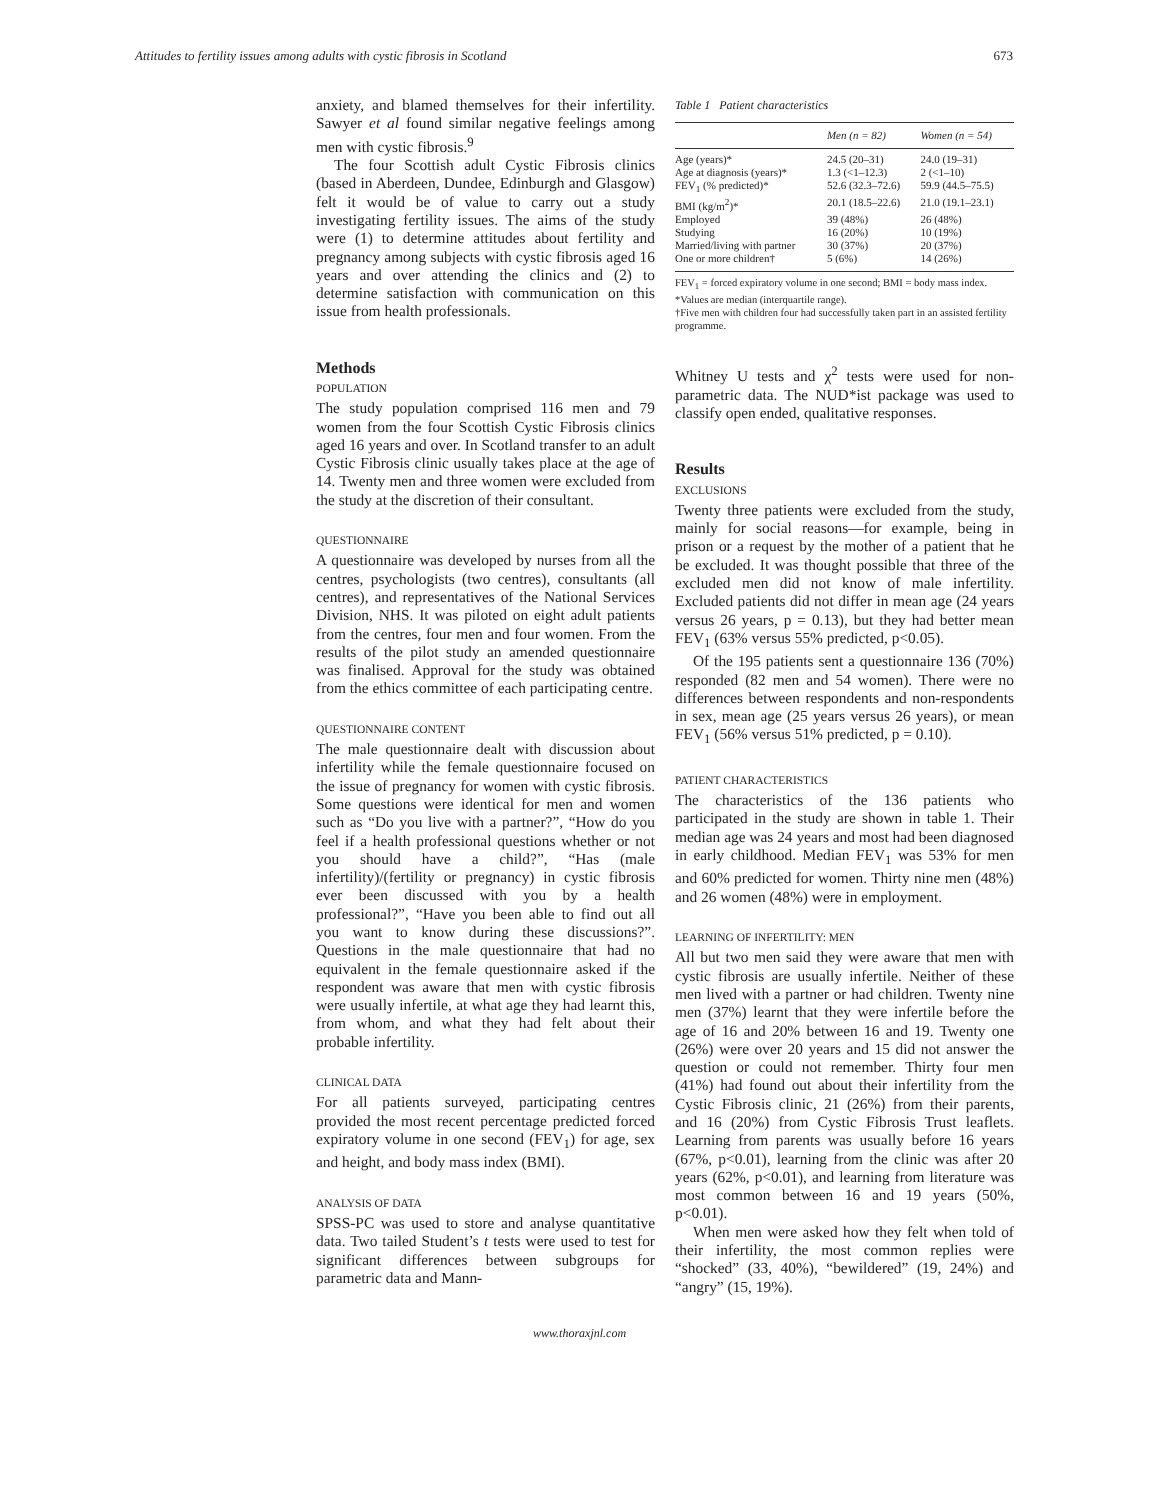Attitudes to fertility issues among adults with cystic fibrosis in Scotland 673
anxiety, and blamed themselves for their infertility. Sawyer et al found similar negative feelings among men with cystic fibrosis.<sup>9</sup>
The four Scottish adult Cystic Fibrosis clinics (based in Aberdeen, Dundee, Edinburgh and Glasgow) felt it would be of value to carry out a study investigating fertility issues. The aims of the study were (1) to determine attitudes about fertility and pregnancy among subjects with cystic fibrosis aged 16 years and over attending the clinics and (2) to determine satisfaction with communication on this issue from health professionals.
Methods
POPULATION
The study population comprised 116 men and 79 women from the four Scottish Cystic Fibrosis clinics aged 16 years and over. In Scotland transfer to an adult Cystic Fibrosis clinic usually takes place at the age of 14. Twenty men and three women were excluded from the study at the discretion of their consultant.
QUESTIONNAIRE
A questionnaire was developed by nurses from all the centres, psychologists (two centres), consultants (all centres), and representatives of the National Services Division, NHS. It was piloted on eight adult patients from the centres, four men and four women. From the results of the pilot study an amended questionnaire was finalised. Approval for the study was obtained from the ethics committee of each participating centre.
QUESTIONNAIRE CONTENT
The male questionnaire dealt with discussion about infertility while the female questionnaire focused on the issue of pregnancy for women with cystic fibrosis. Some questions were identical for men and women such as “Do you live with a partner?”, “How do you feel if a health professional questions whether or not you should have a child?”, “Has (male infertility)/(fertility or pregnancy) in cystic fibrosis ever been discussed with you by a health professional?”, “Have you been able to find out all you want to know during these discussions?”. Questions in the male questionnaire that had no equivalent in the female questionnaire asked if the respondent was aware that men with cystic fibrosis were usually infertile, at what age they had learnt this, from whom, and what they had felt about their probable infertility.
CLINICAL DATA
For all patients surveyed, participating centres provided the most recent percentage predicted forced expiratory volume in one second (FEV<sub>1</sub>) for age, sex and height, and body mass index (BMI).
ANALYSIS OF DATA
SPSS-PC was used to store and analyse quantitative data. Two tailed Student’s t tests were used to test for significant differences between subgroups for parametric data and Mann-
Table 1 Patient characteristics
| | Men (n = 82) | Women (n = 54) |
| --- | --- | --- |
| Age (years)* | 24.5 (20–31) | 24.0 (19–31) |
| Age at diagnosis (years)* | 1.3 (<1–12.3) | 2 (<1–10) |
| FEV<sub>1</sub> (% predicted)* | 52.6 (32.3–72.6) | 59.9 (44.5–75.5) |
| BMI (kg/m<sup>2</sup>)* | 20.1 (18.5–22.6) | 21.0 (19.1–23.1) |
| Employed | 39 (48%) | 26 (48%) |
| Studying | 16 (20%) | 10 (19%) |
| Married/living with partner | 30 (37%) | 20 (37%) |
| One or more children† | 5 (6%) | 14 (26%) |
FEV<sub>1</sub> = forced expiratory volume in one second; BMI = body mass index.
*Values are median (interquartile range).
†Five men with children four had successfully taken part in an assisted fertility programme.
Whitney U tests and χ<sup>2</sup> tests were used for non-parametric data. The NUD*ist package was used to classify open ended, qualitative responses.
Results
EXCLUSIONS
Twenty three patients were excluded from the study, mainly for social reasons—for example, being in prison or a request by the mother of a patient that he be excluded. It was thought possible that three of the excluded men did not know of male infertility. Excluded patients did not differ in mean age (24 years versus 26 years, p = 0.13), but they had better mean FEV<sub>1</sub> (63% versus 55% predicted, p<0.05).
Of the 195 patients sent a questionnaire 136 (70%) responded (82 men and 54 women). There were no differences between respondents and non-respondents in sex, mean age (25 years versus 26 years), or mean FEV<sub>1</sub> (56% versus 51% predicted, p = 0.10).
PATIENT CHARACTERISTICS
The characteristics of the 136 patients who participated in the study are shown in table 1. Their median age was 24 years and most had been diagnosed in early childhood. Median FEV<sub>1</sub> was 53% for men and 60% predicted for women. Thirty nine men (48%) and 26 women (48%) were in employment.
LEARNING OF INFERTILITY: MEN
All but two men said they were aware that men with cystic fibrosis are usually infertile. Neither of these men lived with a partner or had children. Twenty nine men (37%) learnt that they were infertile before the age of 16 and 20% between 16 and 19. Twenty one (26%) were over 20 years and 15 did not answer the question or could not remember. Thirty four men (41%) had found out about their infertility from the Cystic Fibrosis clinic, 21 (26%) from their parents, and 16 (20%) from Cystic Fibrosis Trust leaflets. Learning from parents was usually before 16 years (67%, p<0.01), learning from the clinic was after 20 years (62%, p<0.01), and learning from literature was most common between 16 and 19 years (50%, p<0.01).
When men were asked how they felt when told of their infertility, the most common replies were “shocked” (33, 40%), “bewildered” (19, 24%) and “angry” (15, 19%).
www.thoraxjnl.com